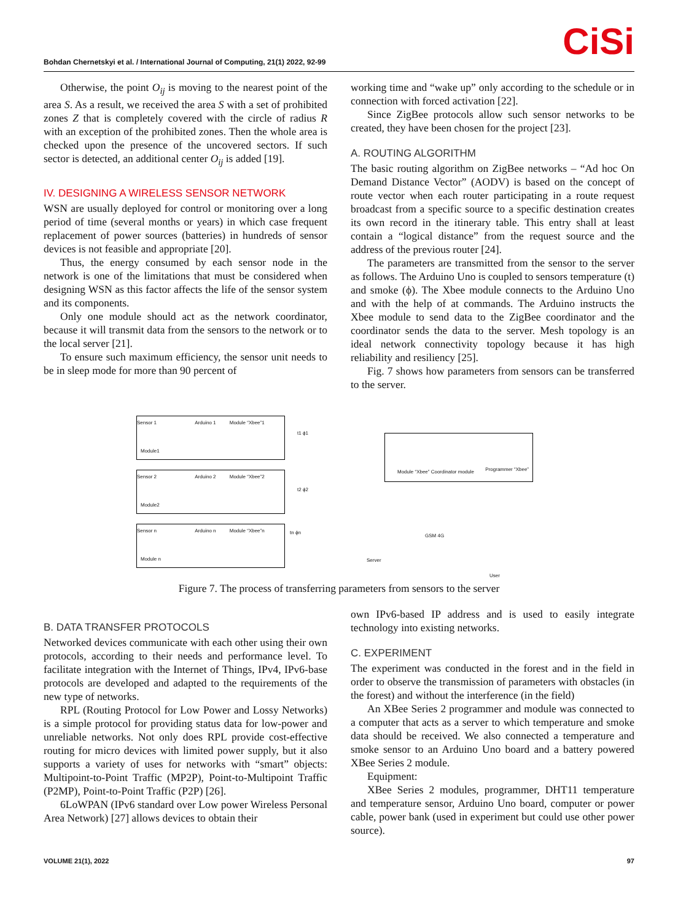Bohdan Chernetskyi et al. / International Journal of Computing, 21(1) 2022, 92-99
CiSi
Otherwise, the point O<sub>ij</sub> is moving to the nearest point of the area S. As a result, we received the area S with a set of prohibited zones Z that is completely covered with the circle of radius R with an exception of the prohibited zones. Then the whole area is checked upon the presence of the uncovered sectors. If such sector is detected, an additional center O<sub>ij</sub> is added [19].
IV. DESIGNING A WIRELESS SENSOR NETWORK
WSN are usually deployed for control or monitoring over a long period of time (several months or years) in which case frequent replacement of power sources (batteries) in hundreds of sensor devices is not feasible and appropriate [20].
Thus, the energy consumed by each sensor node in the network is one of the limitations that must be considered when designing WSN as this factor affects the life of the sensor system and its components.
Only one module should act as the network coordinator, because it will transmit data from the sensors to the network or to the local server [21].
To ensure such maximum efficiency, the sensor unit needs to be in sleep mode for more than 90 percent of
working time and “wake up” only according to the schedule or in connection with forced activation [22].
Since ZigBee protocols allow such sensor networks to be created, they have been chosen for the project [23].
A. ROUTING ALGORITHM
The basic routing algorithm on ZigBee networks – “Ad hoc On Demand Distance Vector” (AODV) is based on the concept of route vector when each router participating in a route request broadcast from a specific source to a specific destination creates its own record in the itinerary table. This entry shall at least contain a “logical distance” from the request source and the address of the previous router [24].
The parameters are transmitted from the sensor to the server as follows. The Arduino Uno is coupled to sensors temperature (t) and smoke (ϕ). The Xbee module connects to the Arduino Uno and with the help of at commands. The Arduino instructs the Xbee module to send data to the ZigBee coordinator and the coordinator sends the data to the server. Mesh topology is an ideal network connectivity topology because it has high reliability and resiliency [25].
Fig. 7 shows how parameters from sensors can be transferred to the server.
Sensor 1 Arduino 1 Module “Xbee”1
Module1
Sensor 2 Arduino 2 Module “Xbee”2
Module2
Sensor n Arduino n Module “Xbee”n
Module n
t1 ϕ1
t2 ϕ2
tn ϕn
Module “Xbee” Coordinator module
Programmer “Xbee”
Server
GSM 4G
User
Figure 7. The process of transferring parameters from sensors to the server
B. DATA TRANSFER PROTOCOLS
Networked devices communicate with each other using their own protocols, according to their needs and performance level. To facilitate integration with the Internet of Things, IPv4, IPv6-base protocols are developed and adapted to the requirements of the new type of networks.
RPL (Routing Protocol for Low Power and Lossy Networks) is a simple protocol for providing status data for low-power and unreliable networks. Not only does RPL provide cost-effective routing for micro devices with limited power supply, but it also supports a variety of uses for networks with “smart” objects: Multipoint-to-Point Traffic (MP2P), Point-to-Multipoint Traffic (P2MP), Point-to-Point Traffic (P2P) [26].
6LoWPAN (IPv6 standard over Low power Wireless Personal Area Network) [27] allows devices to obtain their
own IPv6-based IP address and is used to easily integrate technology into existing networks.
C. EXPERIMENT
The experiment was conducted in the forest and in the field in order to observe the transmission of parameters with obstacles (in the forest) and without the interference (in the field)
An XBee Series 2 programmer and module was connected to a computer that acts as a server to which temperature and smoke data should be received. We also connected a temperature and smoke sensor to an Arduino Uno board and a battery powered XBee Series 2 module.
Equipment:
XBee Series 2 modules, programmer, DHT11 temperature and temperature sensor, Arduino Uno board, computer or power cable, power bank (used in experiment but could use other power source).
VOLUME 21(1), 2022 97